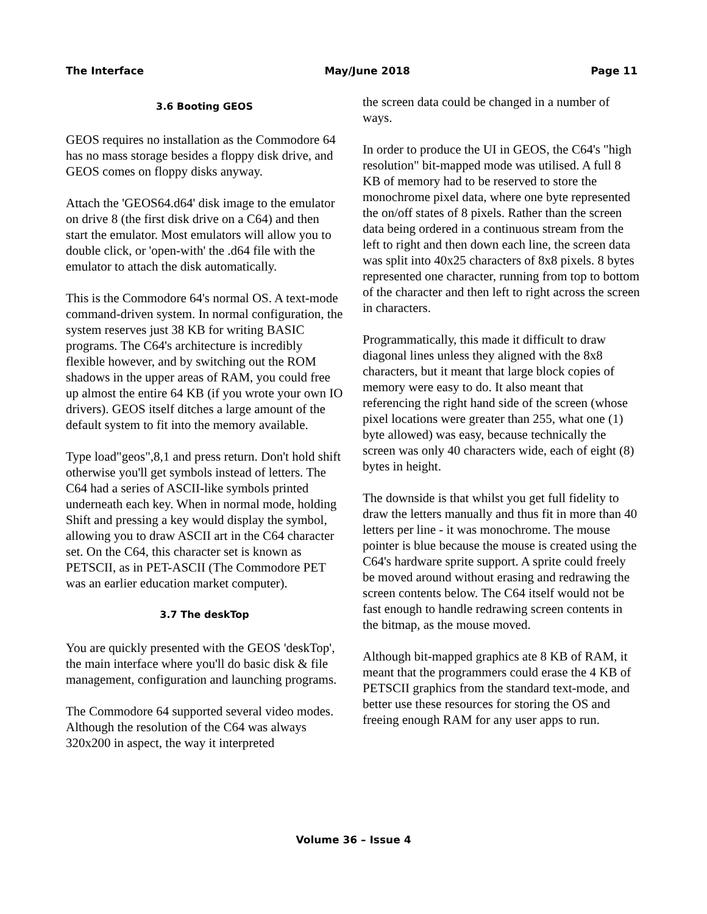The Interface May/June 2018 Page 11
3.6 Booting GEOS
GEOS requires no installation as the Commodore 64 has no mass storage besides a floppy disk drive, and GEOS comes on floppy disks anyway.
Attach the 'GEOS64.d64' disk image to the emulator on drive 8 (the first disk drive on a C64) and then start the emulator. Most emulators will allow you to double click, or 'open-with' the .d64 file with the emulator to attach the disk automatically.
This is the Commodore 64's normal OS. A text-mode command-driven system. In normal configuration, the system reserves just 38 KB for writing BASIC programs. The C64's architecture is incredibly flexible however, and by switching out the ROM shadows in the upper areas of RAM, you could free up almost the entire 64 KB (if you wrote your own IO drivers). GEOS itself ditches a large amount of the default system to fit into the memory available.
Type load"geos",8,1 and press return. Don't hold shift otherwise you'll get symbols instead of letters. The C64 had a series of ASCII-like symbols printed underneath each key. When in normal mode, holding Shift and pressing a key would display the symbol, allowing you to draw ASCII art in the C64 character set. On the C64, this character set is known as PETSCII, as in PET-ASCII (The Commodore PET was an earlier education market computer).
3.7 The deskTop
You are quickly presented with the GEOS 'deskTop', the main interface where you'll do basic disk & file management, configuration and launching programs.
The Commodore 64 supported several video modes. Although the resolution of the C64 was always 320x200 in aspect, the way it interpreted
the screen data could be changed in a number of ways.
In order to produce the UI in GEOS, the C64's "high resolution" bit-mapped mode was utilised. A full 8 KB of memory had to be reserved to store the monochrome pixel data, where one byte represented the on/off states of 8 pixels. Rather than the screen data being ordered in a continuous stream from the left to right and then down each line, the screen data was split into 40x25 characters of 8x8 pixels. 8 bytes represented one character, running from top to bottom of the character and then left to right across the screen in characters.
Programmatically, this made it difficult to draw diagonal lines unless they aligned with the 8x8 characters, but it meant that large block copies of memory were easy to do. It also meant that referencing the right hand side of the screen (whose pixel locations were greater than 255, what one (1) byte allowed) was easy, because technically the screen was only 40 characters wide, each of eight (8) bytes in height.
The downside is that whilst you get full fidelity to draw the letters manually and thus fit in more than 40 letters per line - it was monochrome. The mouse pointer is blue because the mouse is created using the C64's hardware sprite support. A sprite could freely be moved around without erasing and redrawing the screen contents below. The C64 itself would not be fast enough to handle redrawing screen contents in the bitmap, as the mouse moved.
Although bit-mapped graphics ate 8 KB of RAM, it meant that the programmers could erase the 4 KB of PETSCII graphics from the standard text-mode, and better use these resources for storing the OS and freeing enough RAM for any user apps to run.
Volume 36 – Issue 4